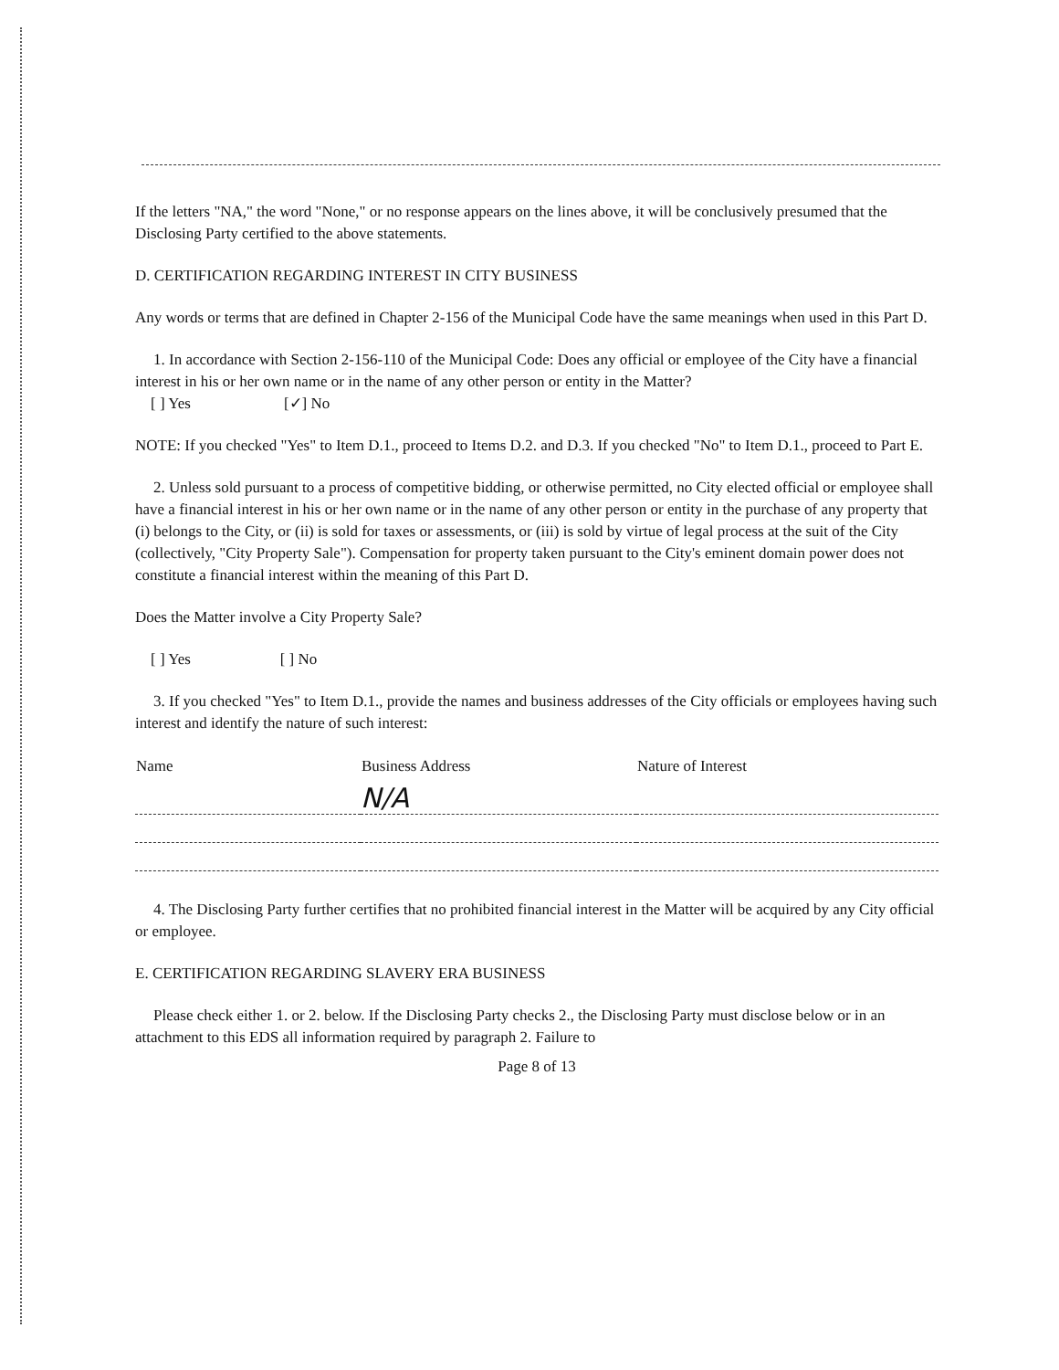If the letters "NA," the word "None," or no response appears on the lines above, it will be conclusively presumed that the Disclosing Party certified to the above statements.
D. CERTIFICATION REGARDING INTEREST IN CITY BUSINESS
Any words or terms that are defined in Chapter 2-156 of the Municipal Code have the same meanings when used in this Part D.
1. In accordance with Section 2-156-110 of the Municipal Code: Does any official or employee of the City have a financial interest in his or her own name or in the name of any other person or entity in the Matter?
[ ] Yes [✓] No
NOTE: If you checked "Yes" to Item D.1., proceed to Items D.2. and D.3. If you checked "No" to Item D.1., proceed to Part E.
2. Unless sold pursuant to a process of competitive bidding, or otherwise permitted, no City elected official or employee shall have a financial interest in his or her own name or in the name of any other person or entity in the purchase of any property that (i) belongs to the City, or (ii) is sold for taxes or assessments, or (iii) is sold by virtue of legal process at the suit of the City (collectively, "City Property Sale"). Compensation for property taken pursuant to the City's eminent domain power does not constitute a financial interest within the meaning of this Part D.
Does the Matter involve a City Property Sale?
[ ] Yes [ ] No
3. If you checked "Yes" to Item D.1., provide the names and business addresses of the City officials or employees having such interest and identify the nature of such interest:
| Name | Business Address | Nature of Interest |
| --- | --- | --- |
| | N/A | |
4. The Disclosing Party further certifies that no prohibited financial interest in the Matter will be acquired by any City official or employee.
E. CERTIFICATION REGARDING SLAVERY ERA BUSINESS
Please check either 1. or 2. below. If the Disclosing Party checks 2., the Disclosing Party must disclose below or in an attachment to this EDS all information required by paragraph 2. Failure to
Page 8 of 13